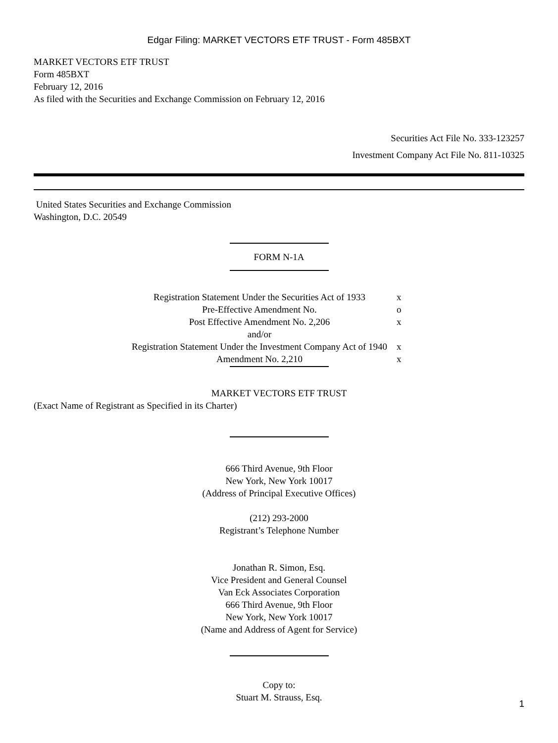Edgar Filing: MARKET VECTORS ETF TRUST - Form 485BXT
MARKET VECTORS ETF TRUST
Form 485BXT
February 12, 2016
As filed with the Securities and Exchange Commission on February 12, 2016
Securities Act File No. 333-123257
Investment Company Act File No. 811-10325
United States Securities and Exchange Commission
Washington, D.C. 20549
FORM N-1A
| Registration Statement Under the Securities Act of 1933 | x |
| Pre-Effective Amendment No. | o |
| Post Effective Amendment No. 2,206 | x |
| and/or | |
| Registration Statement Under the Investment Company Act of 1940 | x |
| Amendment No. 2,210 | x |
MARKET VECTORS ETF TRUST
(Exact Name of Registrant as Specified in its Charter)
666 Third Avenue, 9th Floor
New York, New York 10017
(Address of Principal Executive Offices)
(212) 293-2000
Registrant’s Telephone Number
Jonathan R. Simon, Esq.
Vice President and General Counsel
Van Eck Associates Corporation
666 Third Avenue, 9th Floor
New York, New York 10017
(Name and Address of Agent for Service)
Copy to:
Stuart M. Strauss, Esq.
1